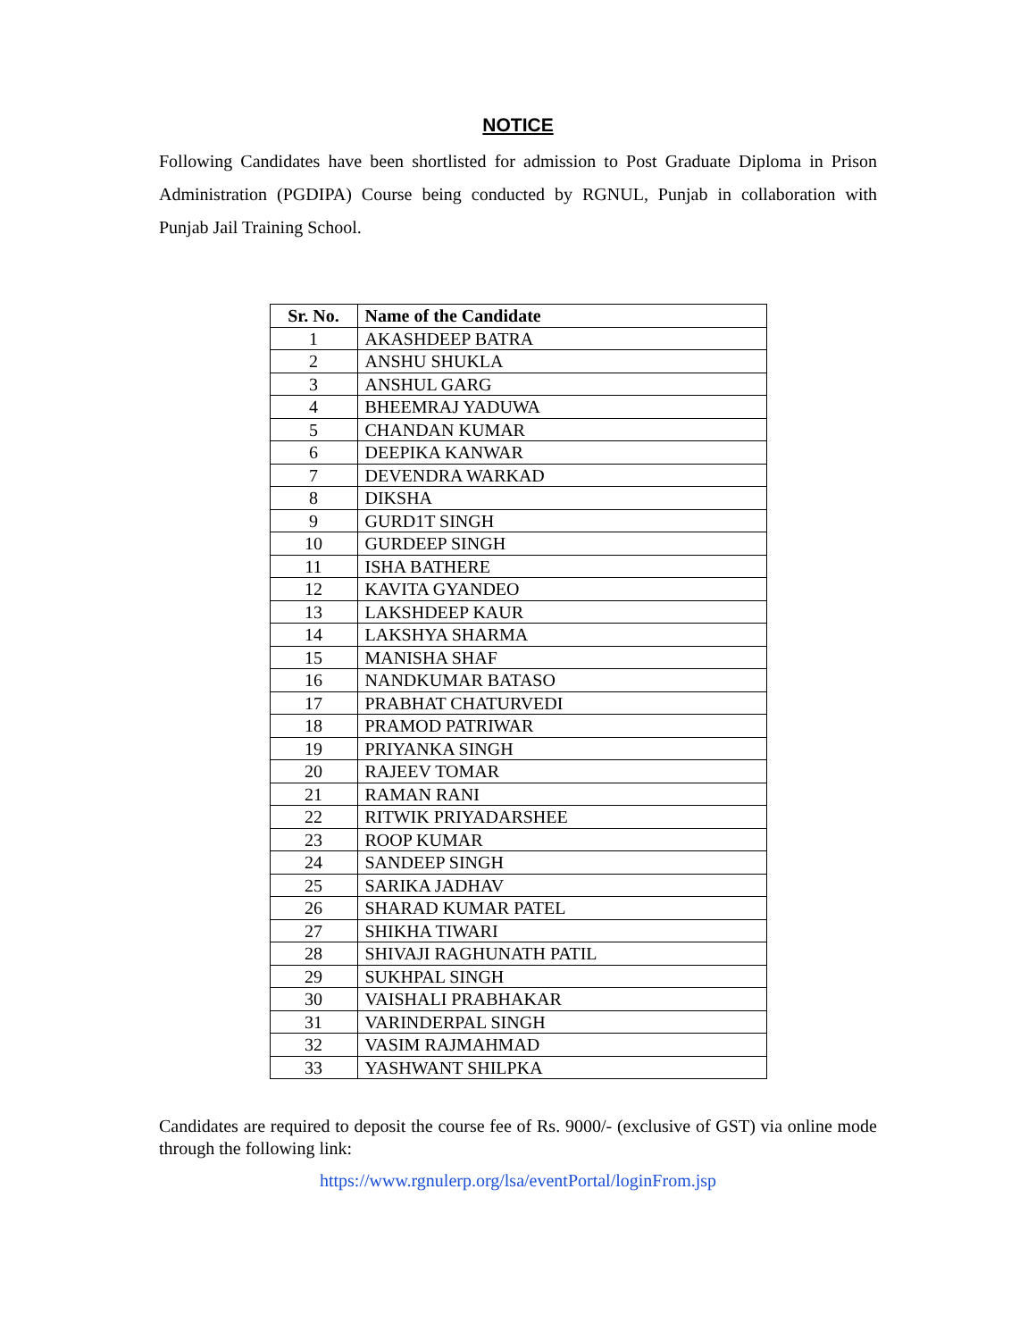NOTICE
Following Candidates have been shortlisted for admission to Post Graduate Diploma in Prison Administration (PGDIPA) Course being conducted by RGNUL, Punjab in collaboration with Punjab Jail Training School.
| Sr. No. | Name of the Candidate |
| --- | --- |
| 1 | AKASHDEEP BATRA |
| 2 | ANSHU SHUKLA |
| 3 | ANSHUL GARG |
| 4 | BHEEMRAJ YADUWA |
| 5 | CHANDAN KUMAR |
| 6 | DEEPIKA KANWAR |
| 7 | DEVENDRA WARKAD |
| 8 | DIKSHA |
| 9 | GURD1T SINGH |
| 10 | GURDEEP SINGH |
| 11 | ISHA BATHERE |
| 12 | KAVITA GYANDEO |
| 13 | LAKSHDEEP KAUR |
| 14 | LAKSHYA SHARMA |
| 15 | MANISHA SHAF |
| 16 | NANDKUMAR BATASO |
| 17 | PRABHAT CHATURVEDI |
| 18 | PRAMOD PATRIWAR |
| 19 | PRIYANKA SINGH |
| 20 | RAJEEV TOMAR |
| 21 | RAMAN RANI |
| 22 | RITWIK PRIYADARSHEE |
| 23 | ROOP KUMAR |
| 24 | SANDEEP SINGH |
| 25 | SARIKA JADHAV |
| 26 | SHARAD KUMAR PATEL |
| 27 | SHIKHA TIWARI |
| 28 | SHIVAJI RAGHUNATH PATIL |
| 29 | SUKHPAL SINGH |
| 30 | VAISHALI PRABHAKAR |
| 31 | VARINDERPAL SINGH |
| 32 | VASIM RAJMAHMAD |
| 33 | YASHWANT SHILPKA |
Candidates are required to deposit the course fee of Rs. 9000/- (exclusive of GST) via online mode through the following link:
https://www.rgnulerp.org/lsa/eventPortal/loginFrom.jsp